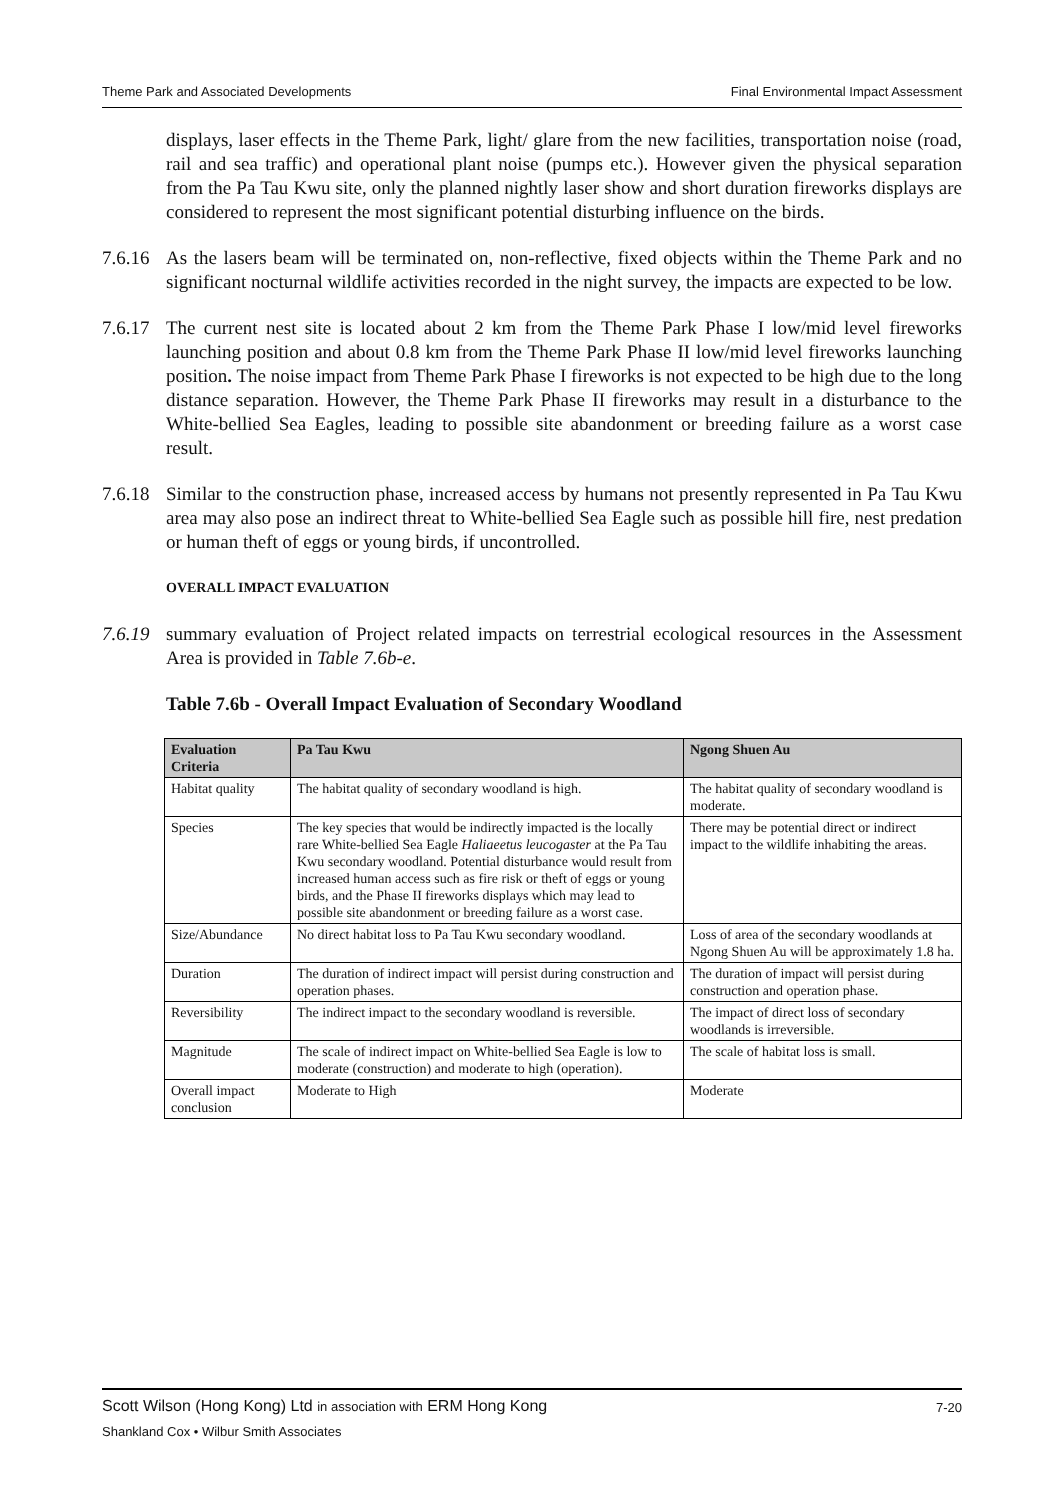Theme Park and Associated Developments Final Environmental Impact Assessment
displays, laser effects in the Theme Park, light/ glare from the new facilities, transportation noise (road, rail and sea traffic) and operational plant noise (pumps etc.). However given the physical separation from the Pa Tau Kwu site, only the planned nightly laser show and short duration fireworks displays are considered to represent the most significant potential disturbing influence on the birds.
7.6.16
As the lasers beam will be terminated on, non-reflective, fixed objects within the Theme Park and no significant nocturnal wildlife activities recorded in the night survey, the impacts are expected to be low.
7.6.17
The current nest site is located about 2 km from the Theme Park Phase I low/mid level fireworks launching position and about 0.8 km from the Theme Park Phase II low/mid level fireworks launching position. The noise impact from Theme Park Phase I fireworks is not expected to be high due to the long distance separation. However, the Theme Park Phase II fireworks may result in a disturbance to the White-bellied Sea Eagles, leading to possible site abandonment or breeding failure as a worst case result.
7.6.18
Similar to the construction phase, increased access by humans not presently represented in Pa Tau Kwu area may also pose an indirect threat to White-bellied Sea Eagle such as possible hill fire, nest predation or human theft of eggs or young birds, if uncontrolled.
OVERALL IMPACT EVALUATION
7.6.19
summary evaluation of Project related impacts on terrestrial ecological resources in the Assessment Area is provided in Table 7.6b-e.
Table 7.6b - Overall Impact Evaluation of Secondary Woodland
| Evaluation Criteria | Pa Tau Kwu | Ngong Shuen Au |
| --- | --- | --- |
| Habitat quality | The habitat quality of secondary woodland is high. | The habitat quality of secondary woodland is moderate. |
| Species | The key species that would be indirectly impacted is the locally rare White-bellied Sea Eagle Haliaeetus leucogaster at the Pa Tau Kwu secondary woodland. Potential disturbance would result from increased human access such as fire risk or theft of eggs or young birds, and the Phase II fireworks displays which may lead to possible site abandonment or breeding failure as a worst case. | There may be potential direct or indirect impact to the wildlife inhabiting the areas. |
| Size/Abundance | No direct habitat loss to Pa Tau Kwu secondary woodland. | Loss of area of the secondary woodlands at Ngong Shuen Au will be approximately 1.8 ha. |
| Duration | The duration of indirect impact will persist during construction and operation phases. | The duration of impact will persist during construction and operation phase. |
| Reversibility | The indirect impact to the secondary woodland is reversible. | The impact of direct loss of secondary woodlands is irreversible. |
| Magnitude | The scale of indirect impact on White-bellied Sea Eagle is low to moderate (construction) and moderate to high (operation). | The scale of habitat loss is small. |
| Overall impact conclusion | Moderate to High | Moderate |
Scott Wilson (Hong Kong) Ltd in association with ERM Hong Kong 7-20
Shankland Cox • Wilbur Smith Associates